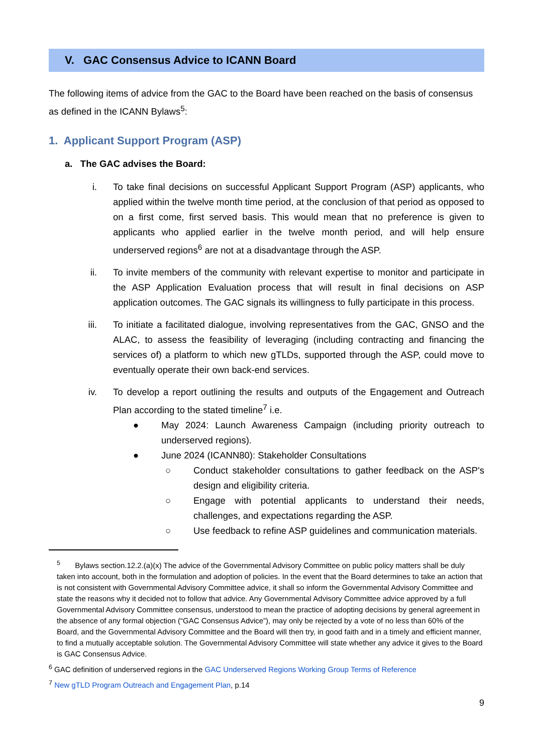V. GAC Consensus Advice to ICANN Board
The following items of advice from the GAC to the Board have been reached on the basis of consensus as defined in the ICANN Bylaws<sup>5</sup>:
1. Applicant Support Program (ASP)
a. The GAC advises the Board:
i. To take final decisions on successful Applicant Support Program (ASP) applicants, who applied within the twelve month time period, at the conclusion of that period as opposed to on a first come, first served basis. This would mean that no preference is given to applicants who applied earlier in the twelve month period, and will help ensure underserved regions<sup>6</sup> are not at a disadvantage through the ASP.
ii. To invite members of the community with relevant expertise to monitor and participate in the ASP Application Evaluation process that will result in final decisions on ASP application outcomes. The GAC signals its willingness to fully participate in this process.
iii. To initiate a facilitated dialogue, involving representatives from the GAC, GNSO and the ALAC, to assess the feasibility of leveraging (including contracting and financing the services of) a platform to which new gTLDs, supported through the ASP, could move to eventually operate their own back-end services.
iv. To develop a report outlining the results and outputs of the Engagement and Outreach Plan according to the stated timeline<sup>7</sup> i.e.
● May 2024: Launch Awareness Campaign (including priority outreach to underserved regions).
● June 2024 (ICANN80): Stakeholder Consultations
○ Conduct stakeholder consultations to gather feedback on the ASP's design and eligibility criteria.
○ Engage with potential applicants to understand their needs, challenges, and expectations regarding the ASP.
○ Use feedback to refine ASP guidelines and communication materials.
<sup>5</sup> Bylaws section.12.2.(a)(x) The advice of the Governmental Advisory Committee on public policy matters shall be duly taken into account, both in the formulation and adoption of policies. In the event that the Board determines to take an action that is not consistent with Governmental Advisory Committee advice, it shall so inform the Governmental Advisory Committee and state the reasons why it decided not to follow that advice. Any Governmental Advisory Committee advice approved by a full Governmental Advisory Committee consensus, understood to mean the practice of adopting decisions by general agreement in the absence of any formal objection (“GAC Consensus Advice”), may only be rejected by a vote of no less than 60% of the Board, and the Governmental Advisory Committee and the Board will then try, in good faith and in a timely and efficient manner, to find a mutually acceptable solution. The Governmental Advisory Committee will state whether any advice it gives to the Board is GAC Consensus Advice.
<sup>6</sup> GAC definition of underserved regions in the GAC Underserved Regions Working Group Terms of Reference
<sup>7</sup> New gTLD Program Outreach and Engagement Plan, p.14
9